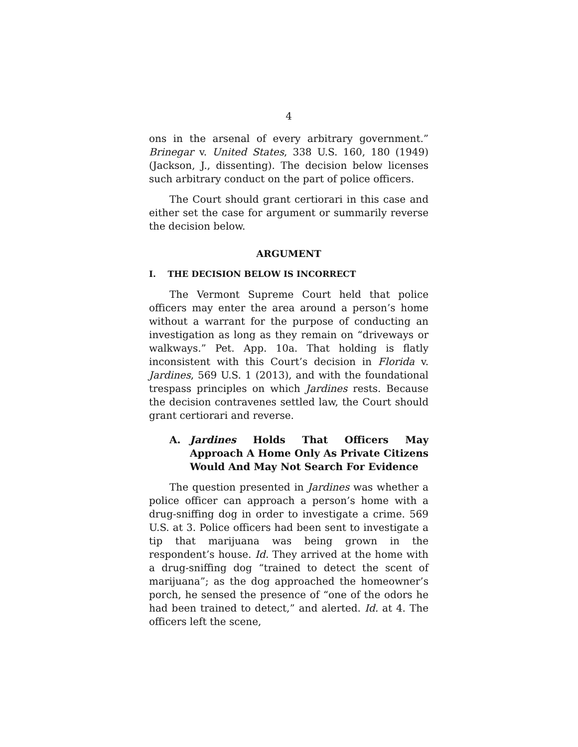4
ons in the arsenal of every arbitrary government.” Brinegar v. United States, 338 U.S. 160, 180 (1949) (Jackson, J., dissenting). The decision below licenses such arbitrary conduct on the part of police officers.
The Court should grant certiorari in this case and either set the case for argument or summarily reverse the decision below.
ARGUMENT
I. THE DECISION BELOW IS INCORRECT
The Vermont Supreme Court held that police officers may enter the area around a person’s home without a warrant for the purpose of conducting an investigation as long as they remain on “driveways or walkways.” Pet. App. 10a. That holding is flatly inconsistent with this Court’s decision in Florida v. Jardines, 569 U.S. 1 (2013), and with the foundational trespass principles on which Jardines rests. Because the decision contravenes settled law, the Court should grant certiorari and reverse.
A. Jardines Holds That Officers May Approach A Home Only As Private Citizens Would And May Not Search For Evidence
The question presented in Jardines was whether a police officer can approach a person’s home with a drug-sniffing dog in order to investigate a crime. 569 U.S. at 3. Police officers had been sent to investigate a tip that marijuana was being grown in the respondent’s house. Id. They arrived at the home with a drug-sniffing dog “trained to detect the scent of marijuana”; as the dog approached the homeowner’s porch, he sensed the presence of “one of the odors he had been trained to detect,” and alerted. Id. at 4. The officers left the scene,